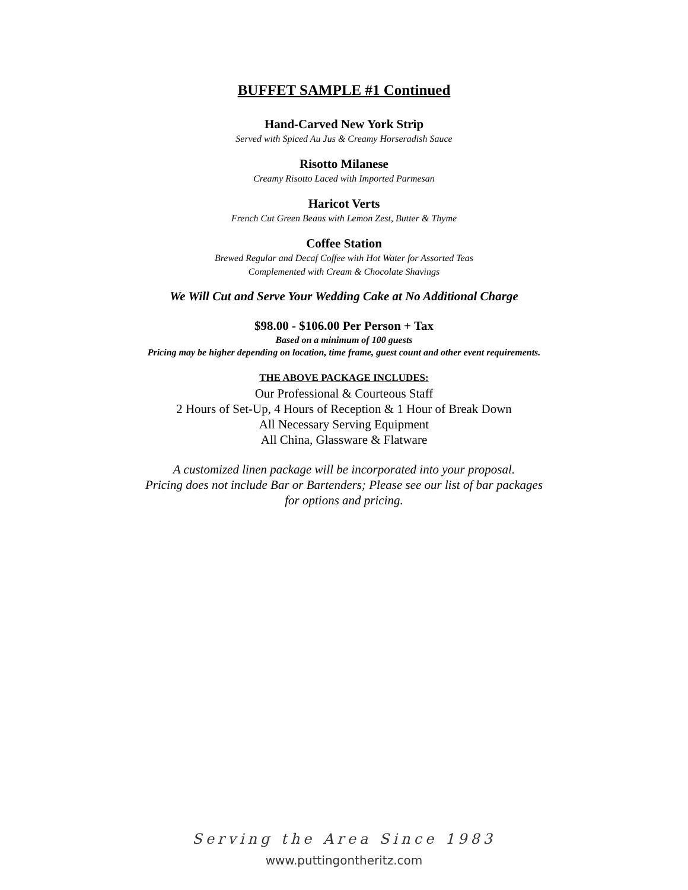BUFFET SAMPLE #1 Continued
Hand-Carved New York Strip
Served with Spiced Au Jus & Creamy Horseradish Sauce
Risotto Milanese
Creamy Risotto Laced with Imported Parmesan
Haricot Verts
French Cut Green Beans with Lemon Zest, Butter & Thyme
Coffee Station
Brewed Regular and Decaf Coffee with Hot Water for Assorted Teas
Complemented with Cream & Chocolate Shavings
We Will Cut and Serve Your Wedding Cake at No Additional Charge
$98.00 - $106.00 Per Person + Tax
Based on a minimum of 100 guests
Pricing may be higher depending on location, time frame, guest count and other event requirements.
THE ABOVE PACKAGE INCLUDES:
Our Professional & Courteous Staff
2 Hours of Set-Up, 4 Hours of Reception & 1 Hour of Break Down
All Necessary Serving Equipment
All China, Glassware & Flatware
A customized linen package will be incorporated into your proposal.
Pricing does not include Bar or Bartenders; Please see our list of bar packages
for options and pricing.
Serving the Area Since 1983
www.puttingontheritz.com